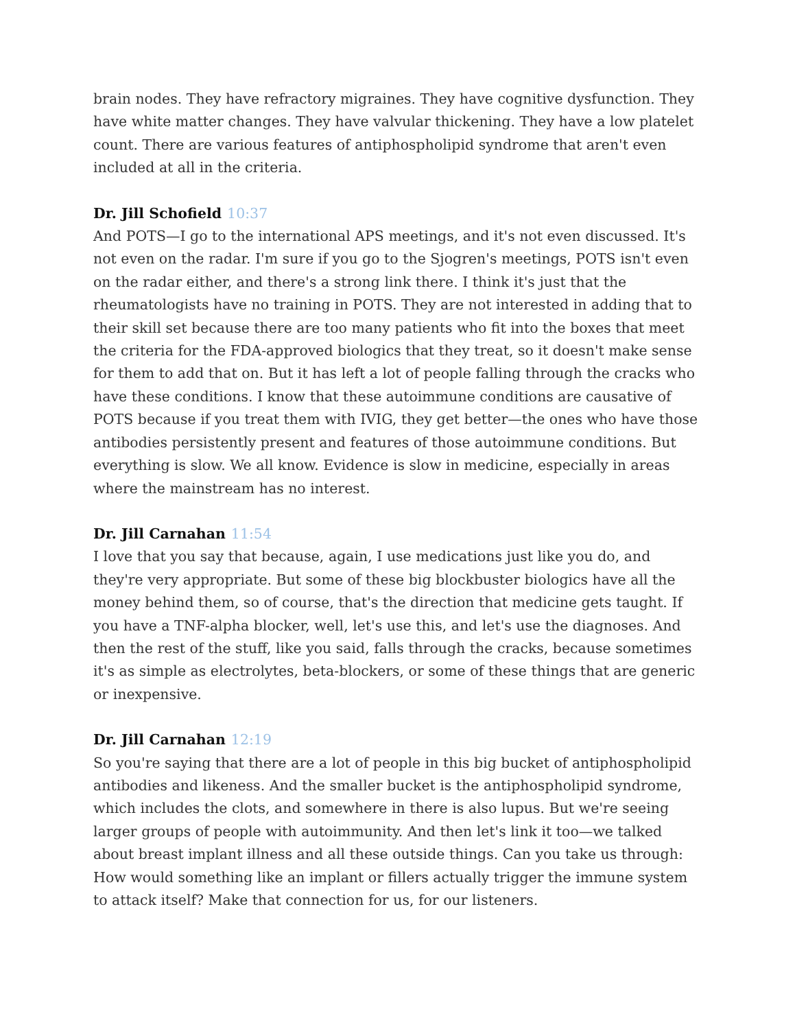brain nodes. They have refractory migraines. They have cognitive dysfunction. They have white matter changes. They have valvular thickening. They have a low platelet count. There are various features of antiphospholipid syndrome that aren't even included at all in the criteria.
Dr. Jill Schofield 10:37
And POTS—I go to the international APS meetings, and it's not even discussed. It's not even on the radar. I'm sure if you go to the Sjogren's meetings, POTS isn't even on the radar either, and there's a strong link there. I think it's just that the rheumatologists have no training in POTS. They are not interested in adding that to their skill set because there are too many patients who fit into the boxes that meet the criteria for the FDA-approved biologics that they treat, so it doesn't make sense for them to add that on. But it has left a lot of people falling through the cracks who have these conditions. I know that these autoimmune conditions are causative of POTS because if you treat them with IVIG, they get better—the ones who have those antibodies persistently present and features of those autoimmune conditions. But everything is slow. We all know. Evidence is slow in medicine, especially in areas where the mainstream has no interest.
Dr. Jill Carnahan 11:54
I love that you say that because, again, I use medications just like you do, and they're very appropriate. But some of these big blockbuster biologics have all the money behind them, so of course, that's the direction that medicine gets taught. If you have a TNF-alpha blocker, well, let's use this, and let's use the diagnoses. And then the rest of the stuff, like you said, falls through the cracks, because sometimes it's as simple as electrolytes, beta-blockers, or some of these things that are generic or inexpensive.
Dr. Jill Carnahan 12:19
So you're saying that there are a lot of people in this big bucket of antiphospholipid antibodies and likeness. And the smaller bucket is the antiphospholipid syndrome, which includes the clots, and somewhere in there is also lupus. But we're seeing larger groups of people with autoimmunity. And then let's link it too—we talked about breast implant illness and all these outside things. Can you take us through: How would something like an implant or fillers actually trigger the immune system to attack itself? Make that connection for us, for our listeners.